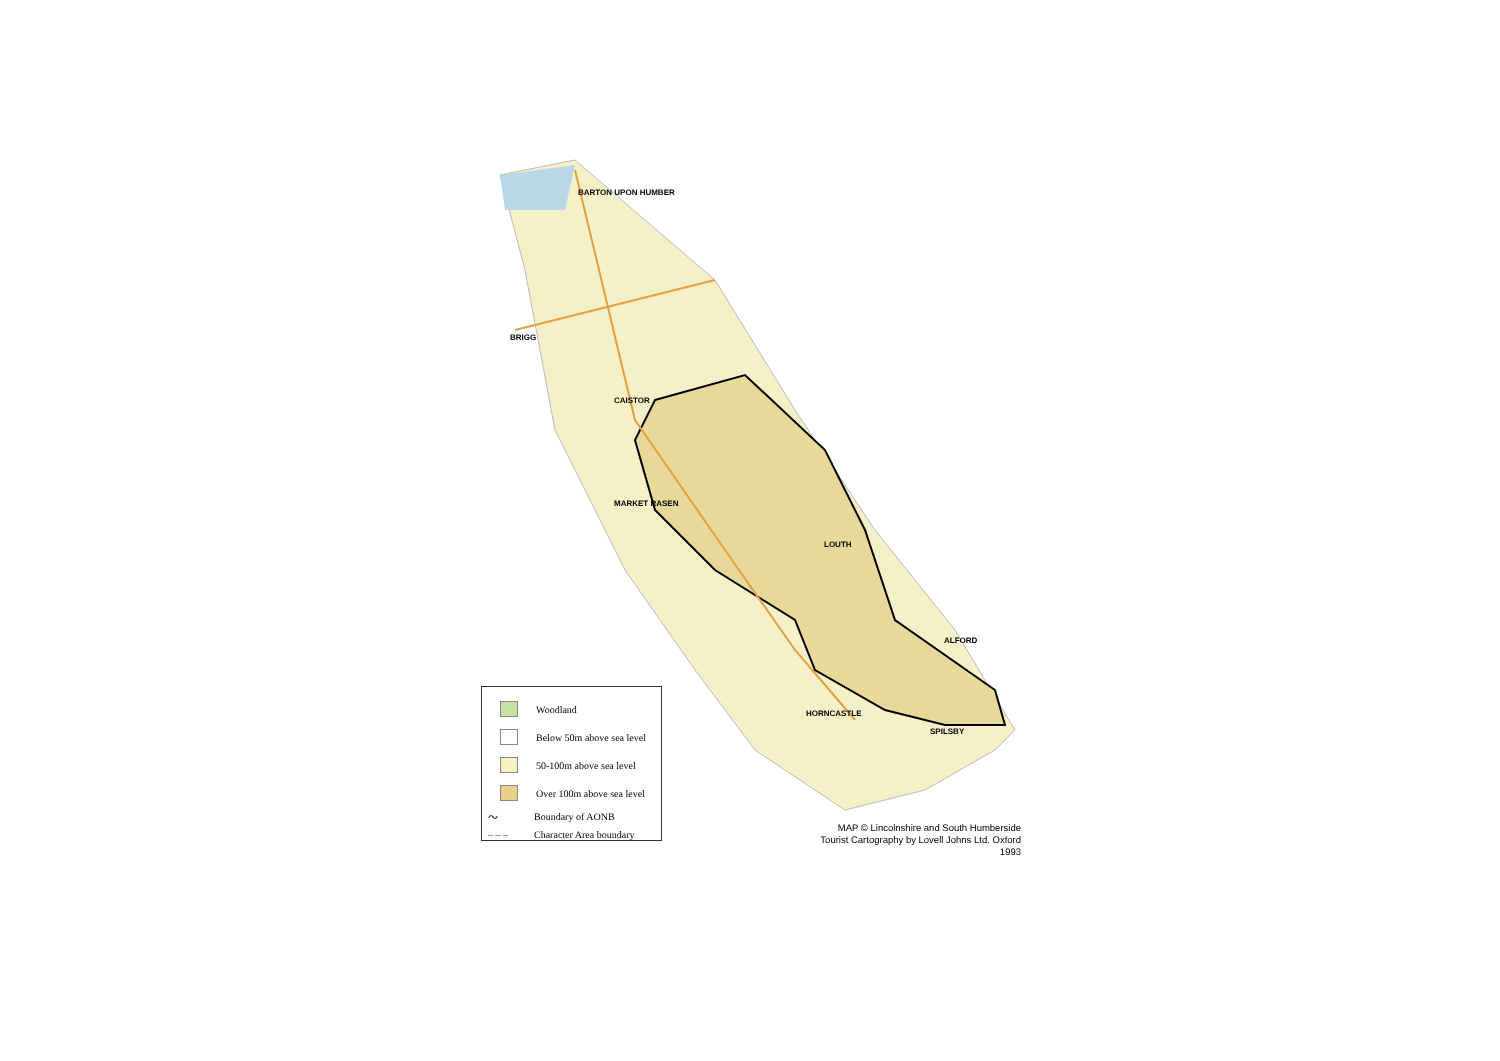BARTON UPON HUMBER
BRIGG
CAISTOR
MARKET RASEN
LOUTH
ALFORD
HORNCASTLE
SPILSBY
Woodland
Below 50m above sea level
50-100m above sea level
Over 100m above sea level
〜 Boundary of AONB
– – – Character Area boundary
MAP © Lincolnshire and South Humberside
Tourist Cartography by Lovell Johns Ltd. Oxford 1993